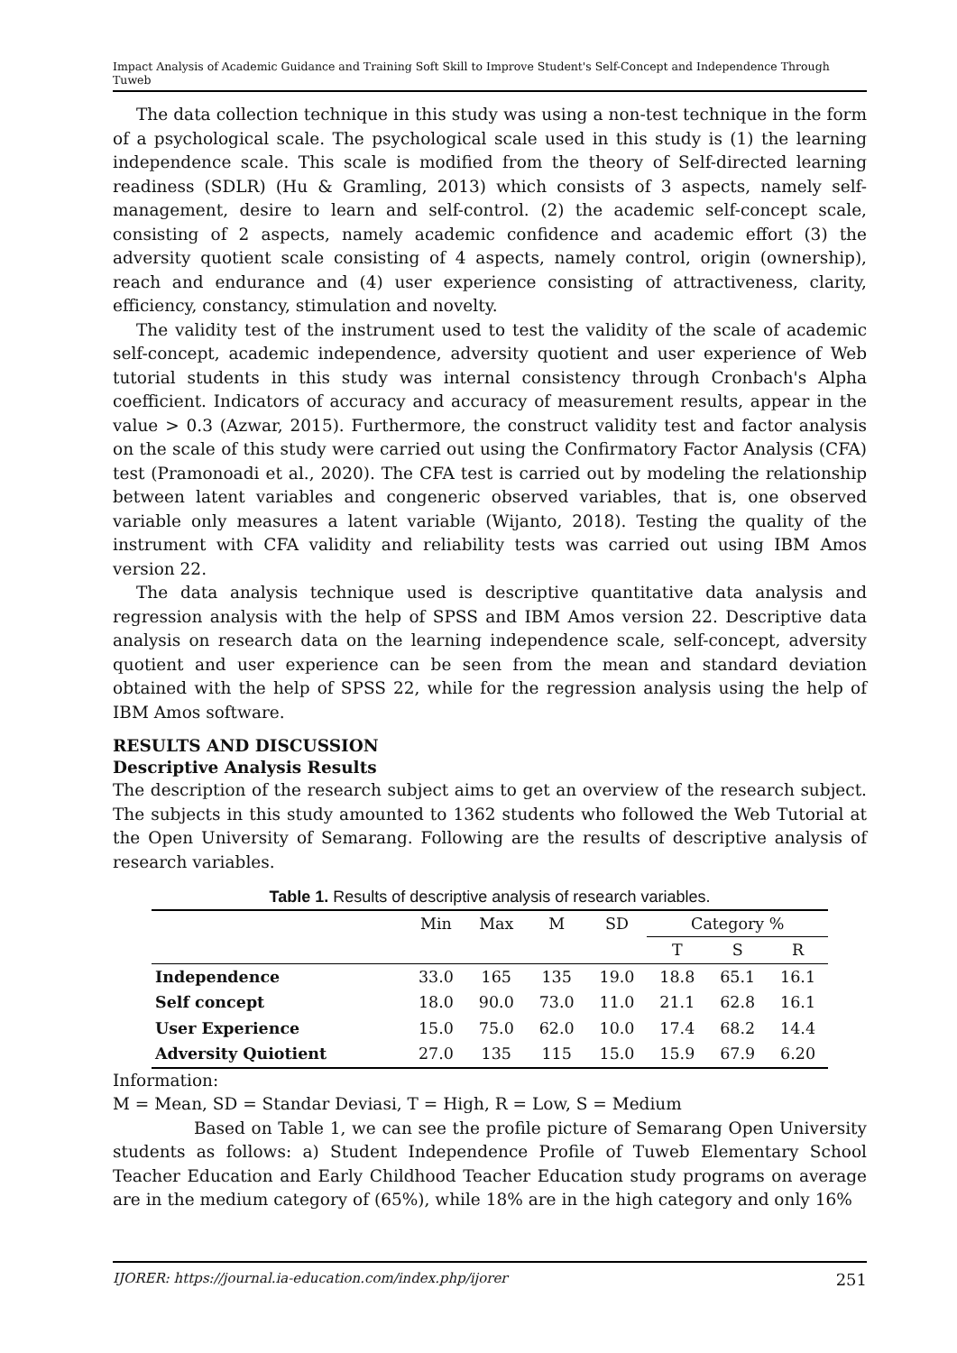Impact Analysis of Academic Guidance and Training Soft Skill to Improve Student's Self-Concept and Independence Through Tuweb
The data collection technique in this study was using a non-test technique in the form of a psychological scale. The psychological scale used in this study is (1) the learning independence scale. This scale is modified from the theory of Self-directed learning readiness (SDLR) (Hu & Gramling, 2013) which consists of 3 aspects, namely self-management, desire to learn and self-control. (2) the academic self-concept scale, consisting of 2 aspects, namely academic confidence and academic effort (3) the adversity quotient scale consisting of 4 aspects, namely control, origin (ownership), reach and endurance and (4) user experience consisting of attractiveness, clarity, efficiency, constancy, stimulation and novelty.
The validity test of the instrument used to test the validity of the scale of academic self-concept, academic independence, adversity quotient and user experience of Web tutorial students in this study was internal consistency through Cronbach's Alpha coefficient. Indicators of accuracy and accuracy of measurement results, appear in the value > 0.3 (Azwar, 2015). Furthermore, the construct validity test and factor analysis on the scale of this study were carried out using the Confirmatory Factor Analysis (CFA) test (Pramonoadi et al., 2020). The CFA test is carried out by modeling the relationship between latent variables and congeneric observed variables, that is, one observed variable only measures a latent variable (Wijanto, 2018). Testing the quality of the instrument with CFA validity and reliability tests was carried out using IBM Amos version 22.
The data analysis technique used is descriptive quantitative data analysis and regression analysis with the help of SPSS and IBM Amos version 22. Descriptive data analysis on research data on the learning independence scale, self-concept, adversity quotient and user experience can be seen from the mean and standard deviation obtained with the help of SPSS 22, while for the regression analysis using the help of IBM Amos software.
RESULTS AND DISCUSSION
Descriptive Analysis Results
The description of the research subject aims to get an overview of the research subject. The subjects in this study amounted to 1362 students who followed the Web Tutorial at the Open University of Semarang. Following are the results of descriptive analysis of research variables.
Table 1. Results of descriptive analysis of research variables.
| | Min | Max | M | SD | Category % | | |
| --- | --- | --- | --- | --- | --- | --- | --- |
| | | | | | T | S | R |
| Independence | 33.0 | 165 | 135 | 19.0 | 18.8 | 65.1 | 16.1 |
| Self concept | 18.0 | 90.0 | 73.0 | 11.0 | 21.1 | 62.8 | 16.1 |
| User Experience | 15.0 | 75.0 | 62.0 | 10.0 | 17.4 | 68.2 | 14.4 |
| Adversity Quiotient | 27.0 | 135 | 115 | 15.0 | 15.9 | 67.9 | 6.20 |
Information:
M = Mean, SD = Standar Deviasi, T = High, R = Low, S = Medium
Based on Table 1, we can see the profile picture of Semarang Open University students as follows: a) Student Independence Profile of Tuweb Elementary School Teacher Education and Early Childhood Teacher Education study programs on average are in the medium category of (65%), while 18% are in the high category and only 16%
IJORER: https://journal.ia-education.com/index.php/ijorer 251